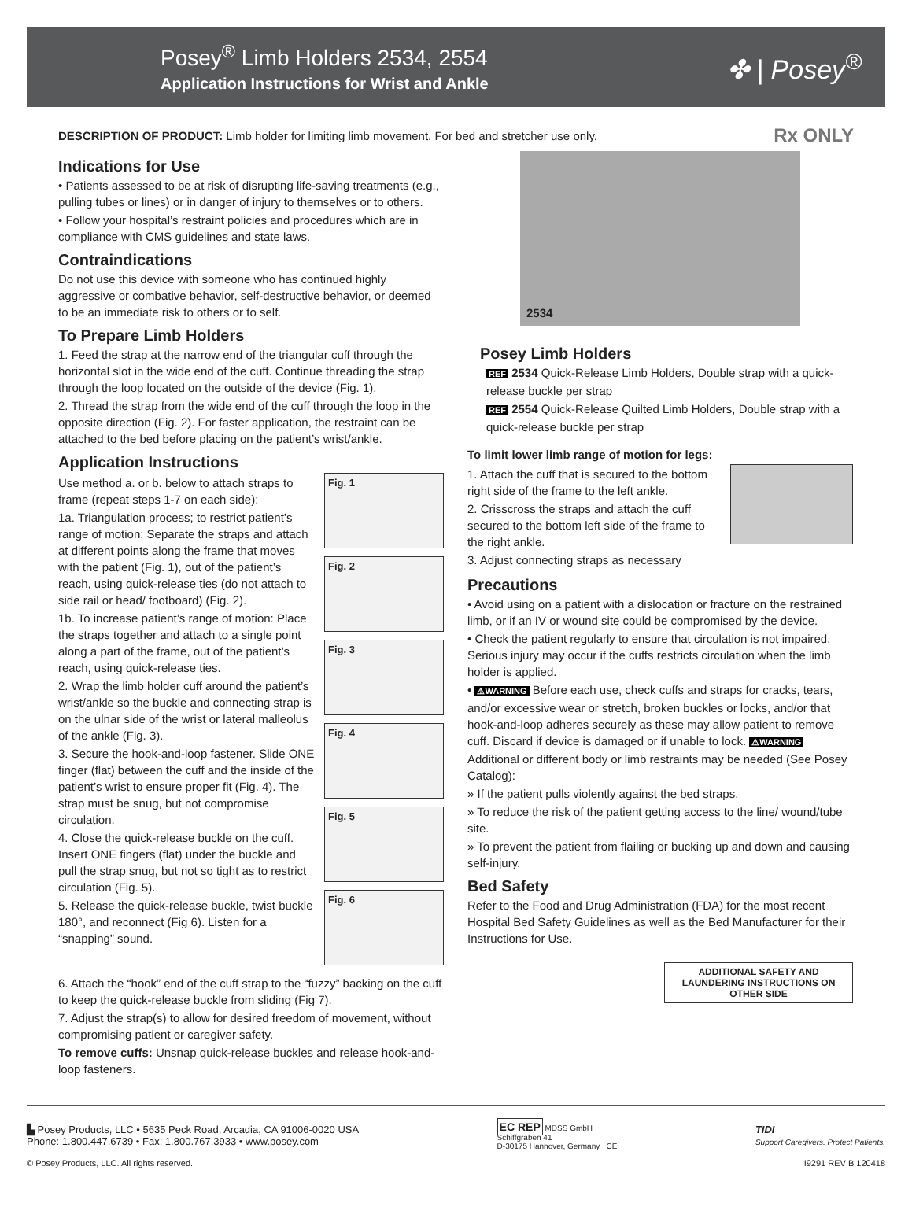Posey<sup>®</sup> Limb Holders 2534, 2554
Application Instructions for Wrist and Ankle
✤ | Posey<sup>®</sup>
DESCRIPTION OF PRODUCT: Limb holder for limiting limb movement. For bed and stretcher use only.
Rx ONLY
Indications for Use
• Patients assessed to be at risk of disrupting life-saving treatments (e.g., pulling tubes or lines) or in danger of injury to themselves or to others.
• Follow your hospital’s restraint policies and procedures which are in compliance with CMS guidelines and state laws.
Contraindications
Do not use this device with someone who has continued highly aggressive or combative behavior, self-destructive behavior, or deemed to be an immediate risk to others or to self.
To Prepare Limb Holders
1. Feed the strap at the narrow end of the triangular cuff through the horizontal slot in the wide end of the cuff. Continue threading the strap through the loop located on the outside of the device (Fig. 1).
2. Thread the strap from the wide end of the cuff through the loop in the opposite direction (Fig. 2). For faster application, the restraint can be attached to the bed before placing on the patient’s wrist/ankle.
Application Instructions
Use method a. or b. below to attach straps to frame (repeat steps 1-7 on each side):
1a. Triangulation process; to restrict patient’s range of motion: Separate the straps and attach at different points along the frame that moves with the patient (Fig. 1), out of the patient’s reach, using quick-release ties (do not attach to side rail or head/ footboard) (Fig. 2).
1b. To increase patient’s range of motion: Place the straps together and attach to a single point along a part of the frame, out of the patient’s reach, using quick-release ties.
2. Wrap the limb holder cuff around the patient’s wrist/ankle so the buckle and connecting strap is on the ulnar side of the wrist or lateral malleolus of the ankle (Fig. 3).
3. Secure the hook-and-loop fastener. Slide ONE finger (flat) between the cuff and the inside of the patient’s wrist to ensure proper fit (Fig. 4). The strap must be snug, but not compromise circulation.
4. Close the quick-release buckle on the cuff. Insert ONE fingers (flat) under the buckle and pull the strap snug, but not so tight as to restrict circulation (Fig. 5).
5. Release the quick-release buckle, twist buckle 180°, and reconnect (Fig 6). Listen for a “snapping” sound.
Fig. 1
Fig. 2
Fig. 3
Fig. 4
Fig. 5
Fig. 6
6. Attach the “hook” end of the cuff strap to the “fuzzy” backing on the cuff to keep the quick-release buckle from sliding (Fig 7).
7. Adjust the strap(s) to allow for desired freedom of movement, without compromising patient or caregiver safety.
To remove cuffs: Unsnap quick-release buckles and release hook-and-loop fasteners.
2534
Posey Limb Holders
REF 2534 Quick-Release Limb Holders, Double strap with a quick-release buckle per strap
REF 2554 Quick-Release Quilted Limb Holders, Double strap with a quick-release buckle per strap
To limit lower limb range of motion for legs:
1. Attach the cuff that is secured to the bottom right side of the frame to the left ankle.
2. Crisscross the straps and attach the cuff secured to the bottom left side of the frame to the right ankle.
3. Adjust connecting straps as necessary
Precautions
• Avoid using on a patient with a dislocation or fracture on the restrained limb, or if an IV or wound site could be compromised by the device.
• Check the patient regularly to ensure that circulation is not impaired. Serious injury may occur if the cuffs restricts circulation when the limb holder is applied.
• ⚠WARNING Before each use, check cuffs and straps for cracks, tears, and/or excessive wear or stretch, broken buckles or locks, and/or that hook-and-loop adheres securely as these may allow patient to remove cuff. Discard if device is damaged or if unable to lock. ⚠WARNING Additional or different body or limb restraints may be needed (See Posey Catalog):
» If the patient pulls violently against the bed straps.
» To reduce the risk of the patient getting access to the line/ wound/tube site.
» To prevent the patient from flailing or bucking up and down and causing self-injury.
Bed Safety
Refer to the Food and Drug Administration (FDA) for the most recent Hospital Bed Safety Guidelines as well as the Bed Manufacturer for their Instructions for Use.
ADDITIONAL SAFETY AND LAUNDERING INSTRUCTIONS ON OTHER SIDE
▙ Posey Products, LLC • 5635 Peck Road, Arcadia, CA 91006-0020 USA
Phone: 1.800.447.6739 • Fax: 1.800.767.3933 • www.posey.com
EC REP MDSS GmbH
Schiffgraben 41
D-30175 Hannover, Germany CE
TIDI
Support Caregivers. Protect Patients.
© Posey Products, LLC. All rights reserved. I9291 REV B 120418